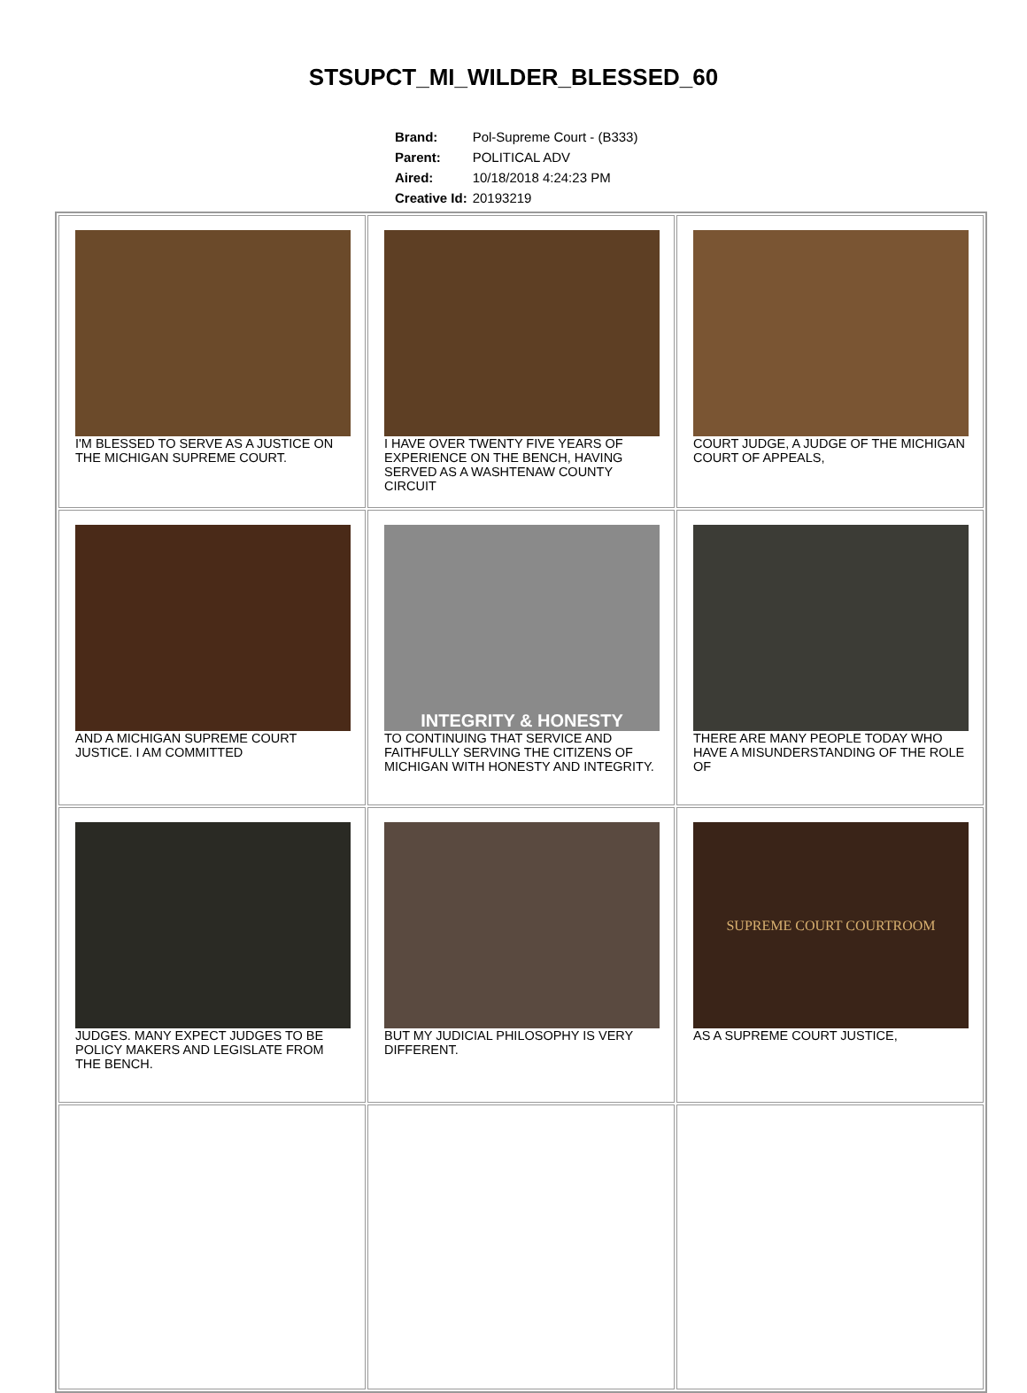STSUPCT_MI_WILDER_BLESSED_60
| Brand: | Pol-Supreme Court - (B333) |
| Parent: | POLITICAL ADV |
| Aired: | 10/18/2018 4:24:23 PM |
| Creative Id: | 20193219 |
| I'M BLESSED TO SERVE AS A JUSTICE ON THE MICHIGAN SUPREME COURT. | I HAVE OVER TWENTY FIVE YEARS OF EXPERIENCE ON THE BENCH, HAVING SERVED AS A WASHTENAW COUNTY CIRCUIT | COURT JUDGE, A JUDGE OF THE MICHIGAN COURT OF APPEALS, |
| AND A MICHIGAN SUPREME COURT JUSTICE. I AM COMMITTED | INTEGRITY & HONESTY TO CONTINUING THAT SERVICE AND FAITHFULLY SERVING THE CITIZENS OF MICHIGAN WITH HONESTY AND INTEGRITY. | THERE ARE MANY PEOPLE TODAY WHO HAVE A MISUNDERSTANDING OF THE ROLE OF |
| JUDGES. MANY EXPECT JUDGES TO BE POLICY MAKERS AND LEGISLATE FROM THE BENCH. | BUT MY JUDICIAL PHILOSOPHY IS VERY DIFFERENT. | SUPREME COURT COURTROOM AS A SUPREME COURT JUSTICE, |